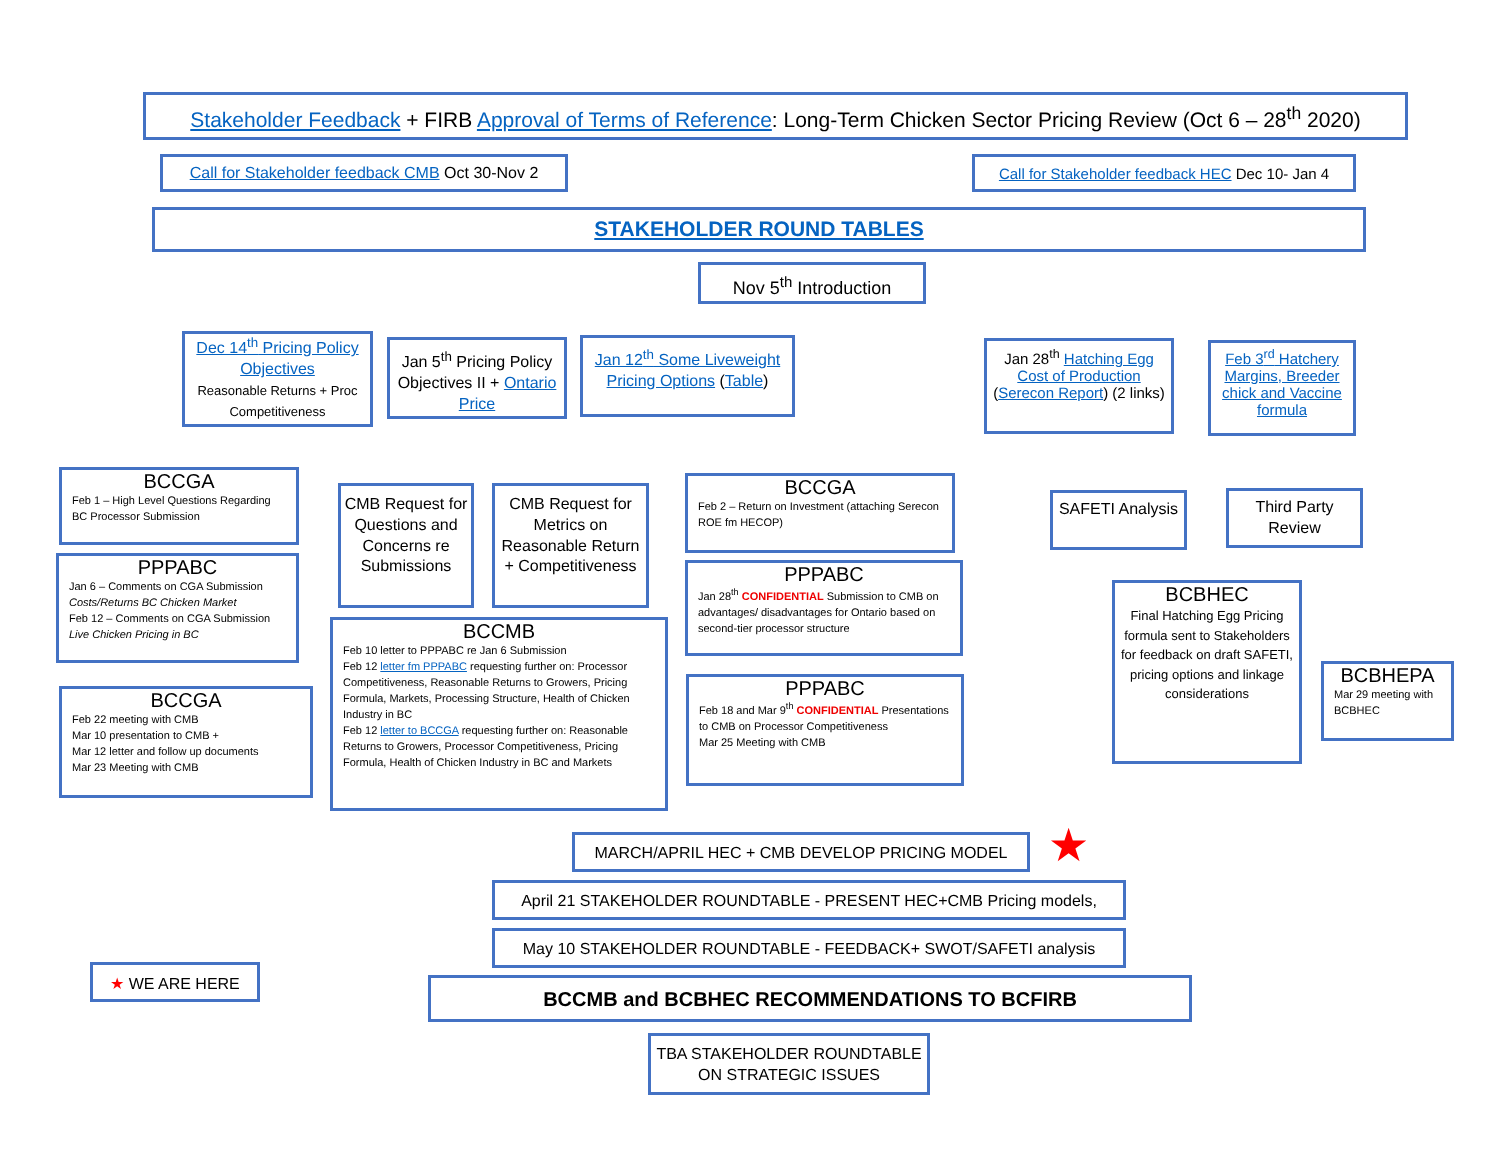Stakeholder Feedback + FIRB Approval of Terms of Reference: Long-Term Chicken Sector Pricing Review (Oct 6 – 28<sup>th</sup> 2020)
Call for Stakeholder feedback CMB Oct 30-Nov 2
Call for Stakeholder feedback HEC Dec 10- Jan 4
STAKEHOLDER ROUND TABLES
Nov 5<sup>th</sup> Introduction
Dec 14<sup>th</sup> Pricing Policy Objectives
Reasonable Returns + Proc Competitiveness
Jan 5<sup>th</sup> Pricing Policy Objectives II + Ontario Price
Jan 12<sup>th</sup> Some Liveweight Pricing Options (Table)
Jan 28<sup>th</sup> Hatching Egg Cost of Production (Serecon Report) (2 links)
Feb 3<sup>rd</sup> Hatchery Margins, Breeder chick and Vaccine formula
BCCGA
Feb 1 – High Level Questions Regarding BC Processor Submission
PPPABC
Jan 6 – Comments on CGA Submission Costs/Returns BC Chicken Market
Feb 12 – Comments on CGA Submission Live Chicken Pricing in BC
BCCGA
Feb 22 meeting with CMB
Mar 10 presentation to CMB +
Mar 12 letter and follow up documents
Mar 23 Meeting with CMB
CMB Request for Questions and Concerns re Submissions
CMB Request for Metrics on Reasonable Return + Competitiveness
BCCGA
Feb 2 – Return on Investment (attaching Serecon ROE fm HECOP)
PPPABC
Jan 28<sup>th</sup> CONFIDENTIAL Submission to CMB on advantages/ disadvantages for Ontario based on second-tier processor structure
BCCMB
Feb 10 letter to PPPABC re Jan 6 Submission
Feb 12 letter fm PPPABC requesting further on: Processor Competitiveness, Reasonable Returns to Growers, Pricing Formula, Markets, Processing Structure, Health of Chicken Industry in BC
Feb 12 letter to BCCGA requesting further on: Reasonable Returns to Growers, Processor Competitiveness, Pricing Formula, Health of Chicken Industry in BC and Markets
PPPABC
Feb 18 and Mar 9<sup>th</sup> CONFIDENTIAL Presentations to CMB on Processor Competitiveness
Mar 25 Meeting with CMB
SAFETI Analysis
Third Party Review
BCBHEC
Final Hatching Egg Pricing formula sent to Stakeholders for feedback on draft SAFETI, pricing options and linkage considerations
BCBHEPA
Mar 29 meeting with BCBHEC
MARCH/APRIL HEC + CMB DEVELOP PRICING MODEL ★
April 21 STAKEHOLDER ROUNDTABLE - PRESENT HEC+CMB Pricing models,
May 10 STAKEHOLDER ROUNDTABLE - FEEDBACK+ SWOT/SAFETI analysis
★ WE ARE HERE
BCCMB and BCBHEC RECOMMENDATIONS TO BCFIRB
TBA STAKEHOLDER ROUNDTABLE ON STRATEGIC ISSUES